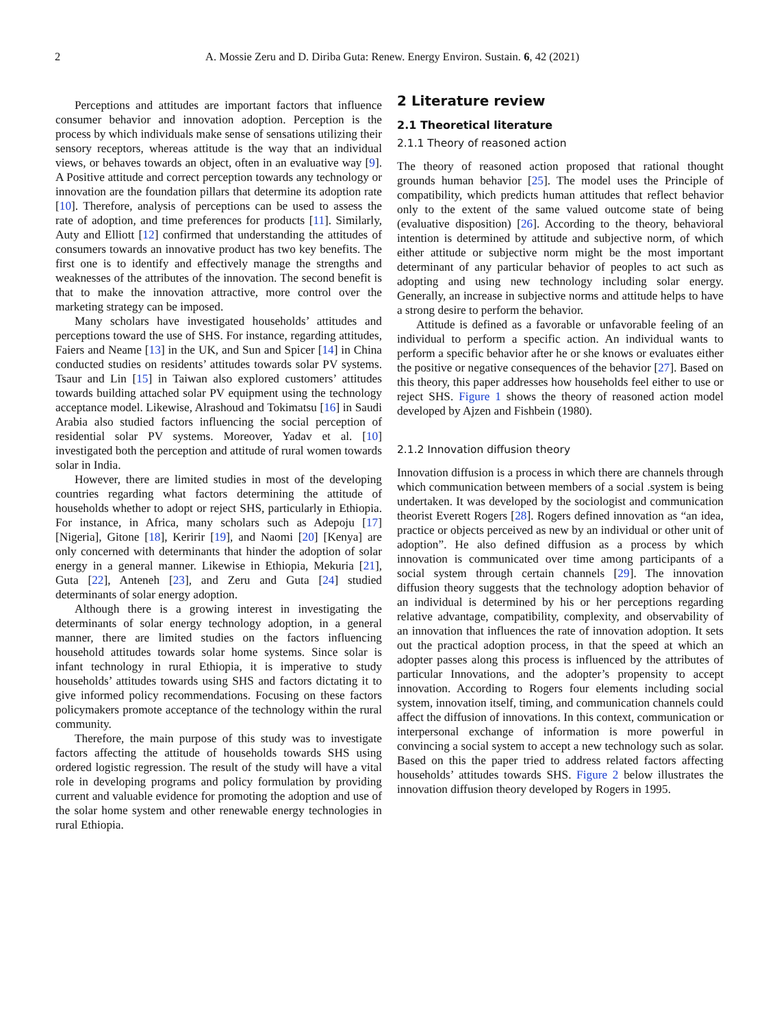2 A. Mossie Zeru and D. Diriba Guta: Renew. Energy Environ. Sustain. 6, 42 (2021)
Perceptions and attitudes are important factors that influence consumer behavior and innovation adoption. Perception is the process by which individuals make sense of sensations utilizing their sensory receptors, whereas attitude is the way that an individual views, or behaves towards an object, often in an evaluative way [9]. A Positive attitude and correct perception towards any technology or innovation are the foundation pillars that determine its adoption rate [10]. Therefore, analysis of perceptions can be used to assess the rate of adoption, and time preferences for products [11]. Similarly, Auty and Elliott [12] confirmed that understanding the attitudes of consumers towards an innovative product has two key benefits. The first one is to identify and effectively manage the strengths and weaknesses of the attributes of the innovation. The second benefit is that to make the innovation attractive, more control over the marketing strategy can be imposed.
Many scholars have investigated households’ attitudes and perceptions toward the use of SHS. For instance, regarding attitudes, Faiers and Neame [13] in the UK, and Sun and Spicer [14] in China conducted studies on residents’ attitudes towards solar PV systems. Tsaur and Lin [15] in Taiwan also explored customers’ attitudes towards building attached solar PV equipment using the technology acceptance model. Likewise, Alrashoud and Tokimatsu [16] in Saudi Arabia also studied factors influencing the social perception of residential solar PV systems. Moreover, Yadav et al. [10] investigated both the perception and attitude of rural women towards solar in India.
However, there are limited studies in most of the developing countries regarding what factors determining the attitude of households whether to adopt or reject SHS, particularly in Ethiopia. For instance, in Africa, many scholars such as Adepoju [17] [Nigeria], Gitone [18], Keririr [19], and Naomi [20] [Kenya] are only concerned with determinants that hinder the adoption of solar energy in a general manner. Likewise in Ethiopia, Mekuria [21], Guta [22], Anteneh [23], and Zeru and Guta [24] studied determinants of solar energy adoption.
Although there is a growing interest in investigating the determinants of solar energy technology adoption, in a general manner, there are limited studies on the factors influencing household attitudes towards solar home systems. Since solar is infant technology in rural Ethiopia, it is imperative to study households’ attitudes towards using SHS and factors dictating it to give informed policy recommendations. Focusing on these factors policymakers promote acceptance of the technology within the rural community.
Therefore, the main purpose of this study was to investigate factors affecting the attitude of households towards SHS using ordered logistic regression. The result of the study will have a vital role in developing programs and policy formulation by providing current and valuable evidence for promoting the adoption and use of the solar home system and other renewable energy technologies in rural Ethiopia.
2 Literature review
2.1 Theoretical literature
2.1.1 Theory of reasoned action
The theory of reasoned action proposed that rational thought grounds human behavior [25]. The model uses the Principle of compatibility, which predicts human attitudes that reflect behavior only to the extent of the same valued outcome state of being (evaluative disposition) [26]. According to the theory, behavioral intention is determined by attitude and subjective norm, of which either attitude or subjective norm might be the most important determinant of any particular behavior of peoples to act such as adopting and using new technology including solar energy. Generally, an increase in subjective norms and attitude helps to have a strong desire to perform the behavior.
Attitude is defined as a favorable or unfavorable feeling of an individual to perform a specific action. An individual wants to perform a specific behavior after he or she knows or evaluates either the positive or negative consequences of the behavior [27]. Based on this theory, this paper addresses how households feel either to use or reject SHS. Figure 1 shows the theory of reasoned action model developed by Ajzen and Fishbein (1980).
2.1.2 Innovation diffusion theory
Innovation diffusion is a process in which there are channels through which communication between members of a social .system is being undertaken. It was developed by the sociologist and communication theorist Everett Rogers [28]. Rogers defined innovation as “an idea, practice or objects perceived as new by an individual or other unit of adoption”. He also defined diffusion as a process by which innovation is communicated over time among participants of a social system through certain channels [29]. The innovation diffusion theory suggests that the technology adoption behavior of an individual is determined by his or her perceptions regarding relative advantage, compatibility, complexity, and observability of an innovation that influences the rate of innovation adoption. It sets out the practical adoption process, in that the speed at which an adopter passes along this process is influenced by the attributes of particular Innovations, and the adopter’s propensity to accept innovation. According to Rogers four elements including social system, innovation itself, timing, and communication channels could affect the diffusion of innovations. In this context, communication or interpersonal exchange of information is more powerful in convincing a social system to accept a new technology such as solar. Based on this the paper tried to address related factors affecting households’ attitudes towards SHS. Figure 2 below illustrates the innovation diffusion theory developed by Rogers in 1995.